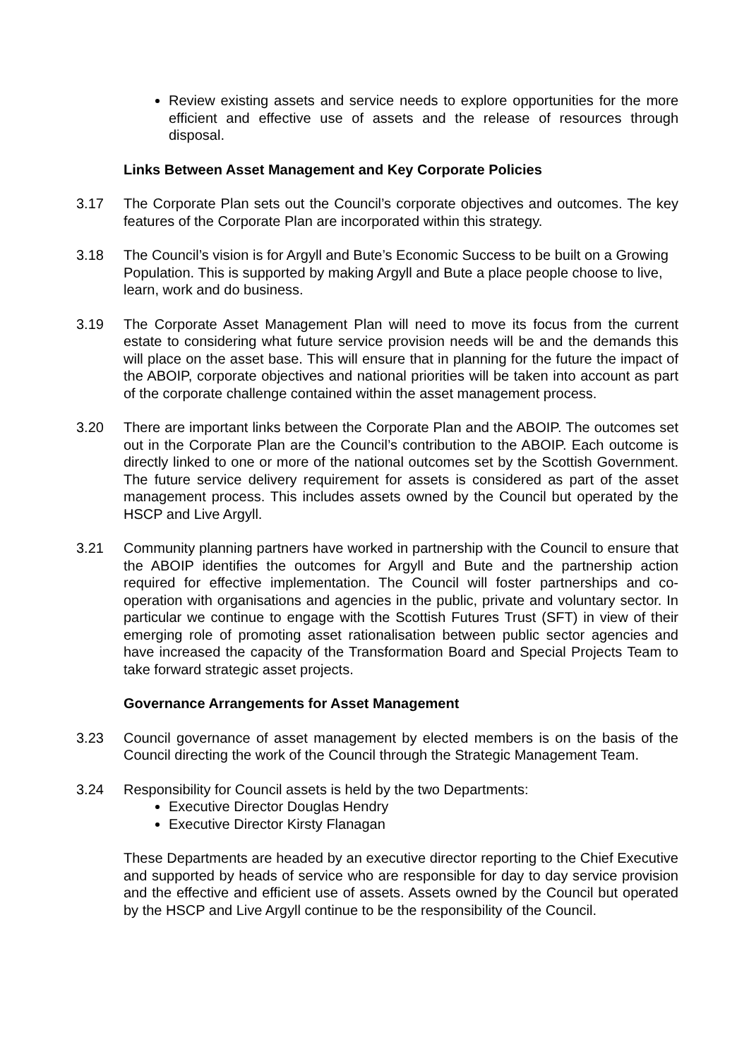Review existing assets and service needs to explore opportunities for the more efficient and effective use of assets and the release of resources through disposal.
Links Between Asset Management and Key Corporate Policies
3.17 The Corporate Plan sets out the Council’s corporate objectives and outcomes. The key features of the Corporate Plan are incorporated within this strategy.
3.18 The Council’s vision is for Argyll and Bute’s Economic Success to be built on a Growing Population. This is supported by making Argyll and Bute a place people choose to live, learn, work and do business.
3.19 The Corporate Asset Management Plan will need to move its focus from the current estate to considering what future service provision needs will be and the demands this will place on the asset base. This will ensure that in planning for the future the impact of the ABOIP, corporate objectives and national priorities will be taken into account as part of the corporate challenge contained within the asset management process.
3.20 There are important links between the Corporate Plan and the ABOIP. The outcomes set out in the Corporate Plan are the Council’s contribution to the ABOIP. Each outcome is directly linked to one or more of the national outcomes set by the Scottish Government. The future service delivery requirement for assets is considered as part of the asset management process. This includes assets owned by the Council but operated by the HSCP and Live Argyll.
3.21 Community planning partners have worked in partnership with the Council to ensure that the ABOIP identifies the outcomes for Argyll and Bute and the partnership action required for effective implementation. The Council will foster partnerships and co-operation with organisations and agencies in the public, private and voluntary sector. In particular we continue to engage with the Scottish Futures Trust (SFT) in view of their emerging role of promoting asset rationalisation between public sector agencies and have increased the capacity of the Transformation Board and Special Projects Team to take forward strategic asset projects.
Governance Arrangements for Asset Management
3.23 Council governance of asset management by elected members is on the basis of the Council directing the work of the Council through the Strategic Management Team.
3.24 Responsibility for Council assets is held by the two Departments:
Executive Director Douglas Hendry
Executive Director Kirsty Flanagan
These Departments are headed by an executive director reporting to the Chief Executive and supported by heads of service who are responsible for day to day service provision and the effective and efficient use of assets. Assets owned by the Council but operated by the HSCP and Live Argyll continue to be the responsibility of the Council.